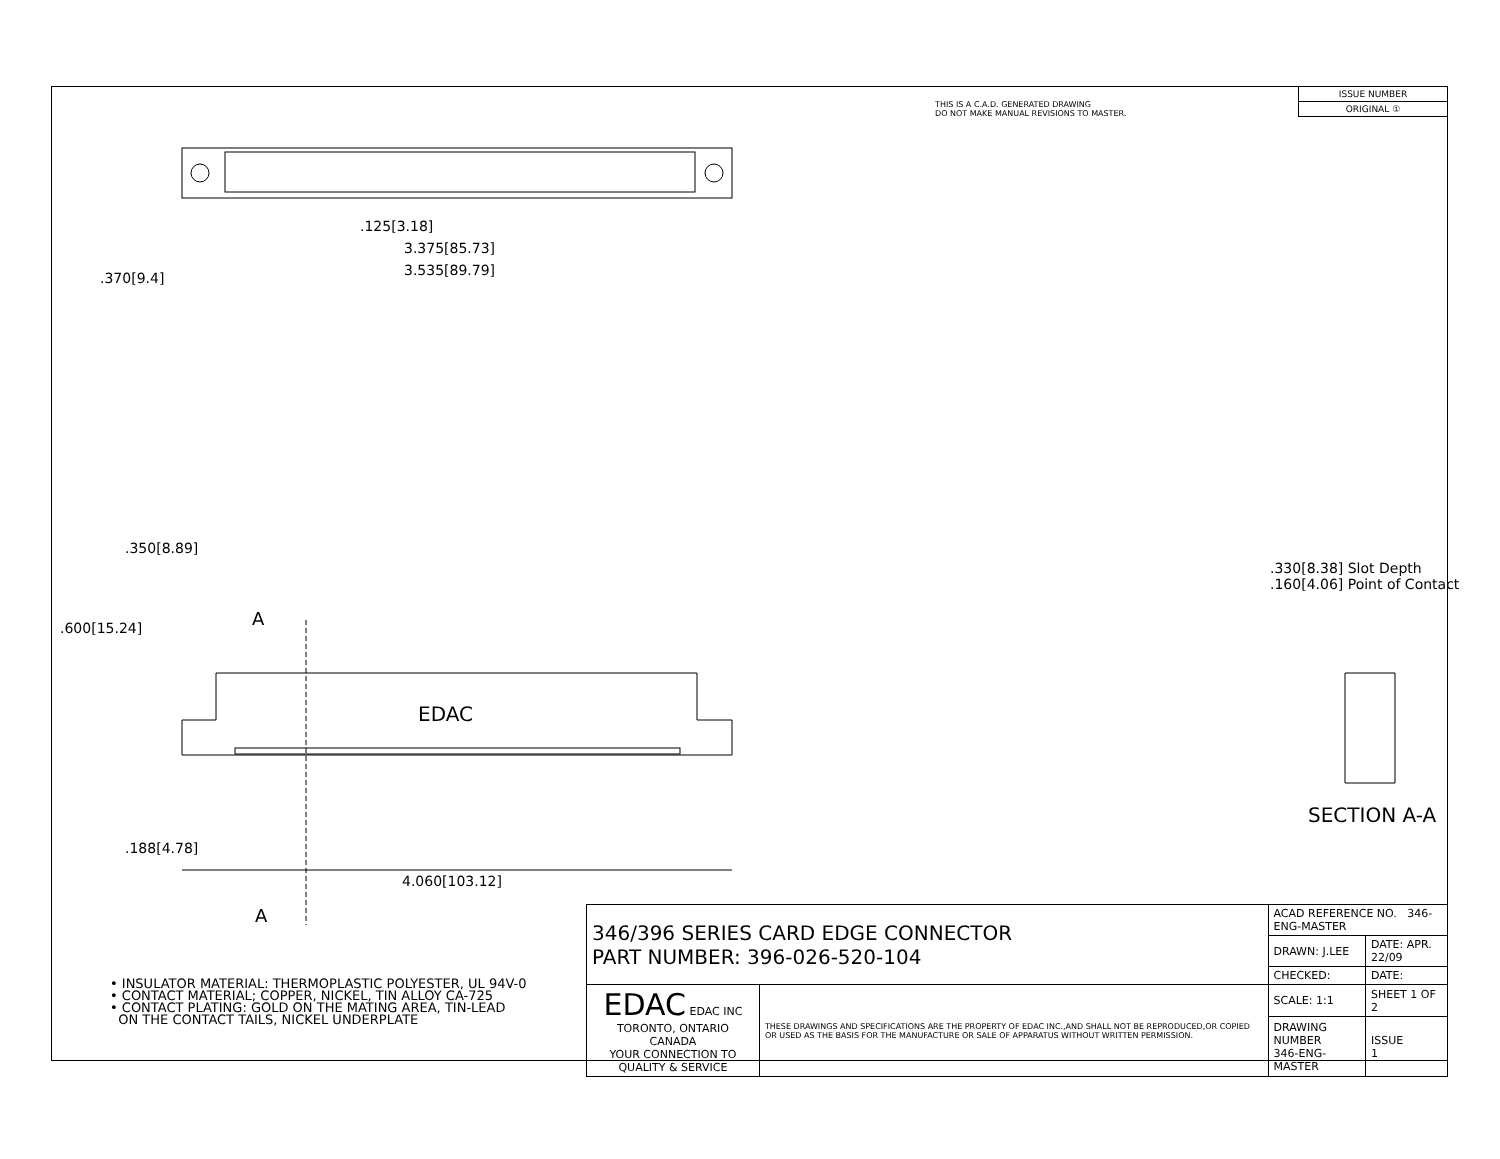THIS IS A C.A.D. GENERATED DRAWING
DO NOT MAKE MANUAL REVISIONS TO MASTER.
| ISSUE NUMBER |
| ORIGINAL ① |
.125[3.18]
3.375[85.73]
3.535[89.79]
.370[9.4]
A
EDAC
.600[15.24]
.350[8.89]
.188[4.78]
4.060[103.12]
A
.330[8.38] Slot Depth
.160[4.06] Point of Contact
SECTION A-A
• INSULATOR MATERIAL: THERMOPLASTIC POLYESTER, UL 94V-0
• CONTACT MATERIAL; COPPER, NICKEL, TIN ALLOY CA-725
• CONTACT PLATING: GOLD ON THE MATING AREA, TIN-LEAD
ON THE CONTACT TAILS, NICKEL UNDERPLATE
| 346/396 SERIES CARD EDGE CONNECTOR PART NUMBER: 396-026-520-104 | | ACAD REFERENCE NO. 346-ENG-MASTER | | |
| | | DRAWN: J.LEE | DATE: APR. 22/09 | |
| | | CHECKED: | DATE: | |
| EDAC EDAC INC TORONTO, ONTARIO CANADA YOUR CONNECTION TO QUALITY & SERVICE | THESE DRAWINGS AND SPECIFICATIONS ARE THE PROPERTY OF EDAC INC.,AND SHALL NOT BE REPRODUCED,OR COPIED OR USED AS THE BASIS FOR THE MANUFACTURE OR SALE OF APPARATUS WITHOUT WRITTEN PERMISSION. | SCALE: 1:1 | SHEET 1 OF 2 | |
| | | DRAWING NUMBER 346-ENG-MASTER | | ISSUE 1 |